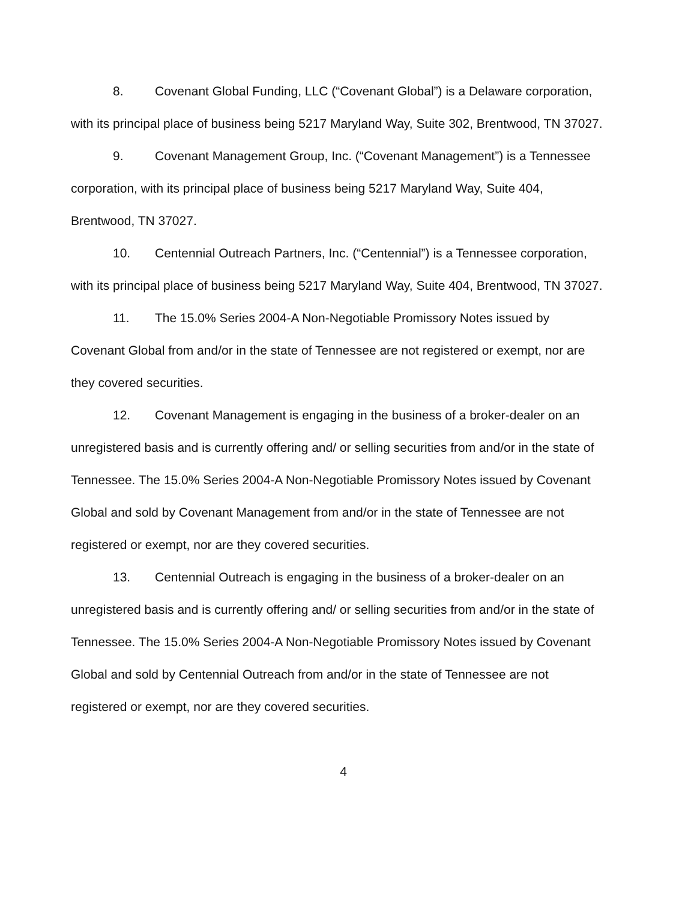8. Covenant Global Funding, LLC (“Covenant Global”) is a Delaware corporation, with its principal place of business being 5217 Maryland Way, Suite 302, Brentwood, TN 37027.
9. Covenant Management Group, Inc. (“Covenant Management”) is a Tennessee corporation, with its principal place of business being 5217 Maryland Way, Suite 404, Brentwood, TN 37027.
10. Centennial Outreach Partners, Inc. (“Centennial”) is a Tennessee corporation, with its principal place of business being 5217 Maryland Way, Suite 404, Brentwood, TN 37027.
11. The 15.0% Series 2004-A Non-Negotiable Promissory Notes issued by Covenant Global from and/or in the state of Tennessee are not registered or exempt, nor are they covered securities.
12. Covenant Management is engaging in the business of a broker-dealer on an unregistered basis and is currently offering and/ or selling securities from and/or in the state of Tennessee. The 15.0% Series 2004-A Non-Negotiable Promissory Notes issued by Covenant Global and sold by Covenant Management from and/or in the state of Tennessee are not registered or exempt, nor are they covered securities.
13. Centennial Outreach is engaging in the business of a broker-dealer on an unregistered basis and is currently offering and/ or selling securities from and/or in the state of Tennessee. The 15.0% Series 2004-A Non-Negotiable Promissory Notes issued by Covenant Global and sold by Centennial Outreach from and/or in the state of Tennessee are not registered or exempt, nor are they covered securities.
4